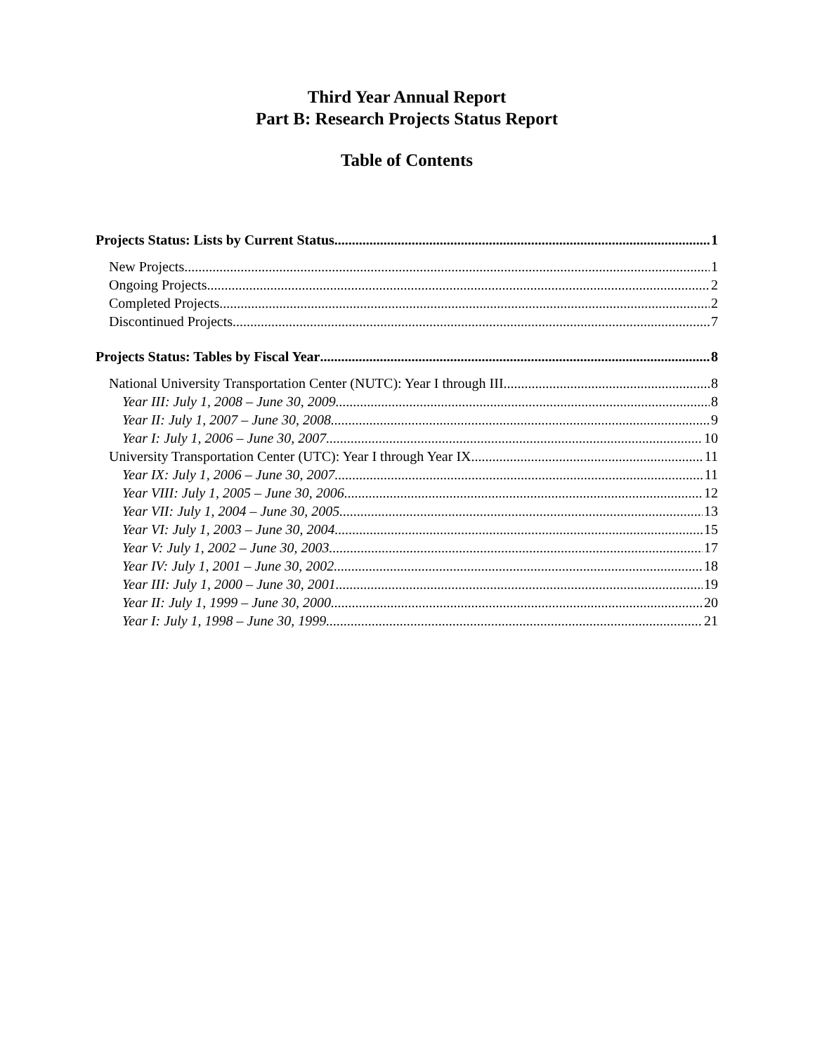Third Year Annual Report
Part B: Research Projects Status Report
Table of Contents
Projects Status: Lists by Current Status 1
New Projects 1
Ongoing Projects 2
Completed Projects 2
Discontinued Projects 7
Projects Status: Tables by Fiscal Year 8
National University Transportation Center (NUTC): Year I through III 8
Year III: July 1, 2008 – June 30, 2009 8
Year II: July 1, 2007 – June 30, 2008 9
Year I: July 1, 2006 – June 30, 2007 10
University Transportation Center (UTC): Year I through Year IX 11
Year IX: July 1, 2006 – June 30, 2007 11
Year VIII: July 1, 2005 – June 30, 2006 12
Year VII: July 1, 2004 – June 30, 2005 13
Year VI: July 1, 2003 – June 30, 2004 15
Year V: July 1, 2002 – June 30, 2003 17
Year IV: July 1, 2001 – June 30, 2002 18
Year III: July 1, 2000 – June 30, 2001 19
Year II: July 1, 1999 – June 30, 2000 20
Year I: July 1, 1998 – June 30, 1999 21